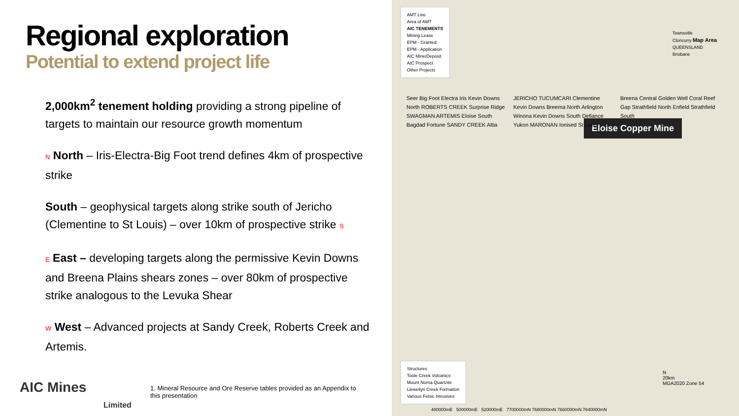Regional exploration
Potential to extend project life
2,000km<sup>2</sup> tenement holding providing a strong pipeline of targets to maintain our resource growth momentum
N North – Iris-Electra-Big Foot trend defines 4km of prospective strike
South – geophysical targets along strike south of Jericho (Clementine to St Louis) – over 10km of prospective strike S
E East – developing targets along the permissive Kevin Downs and Breena Plains shears zones – over 80km of prospective strike analogous to the Levuka Shear
W West – Advanced projects at Sandy Creek, Roberts Creek and Artemis.
AIC Mines
Limited
1. Mineral Resource and Ore Reserve tables provided as an Appendix to this presentation
AMT Line
Area of AMT
AIC TENEMENTS
Mining Lease
EPM - Granted
EPM - Application
AIC Mine/Deposit
AIC Prospect
Other Projects
Townsville
Cloncurry Map Area
QUEENSLAND
Brisbane
Eloise Copper Mine
Seer Big Foot Electra Iris Kevin Downs North ROBERTS CREEK Surprise Ridge SWAGMAN ARTEMIS Eloise South Bagdad Fortune SANDY CREEK Altia JERICHO TUCUMCARI Clementine Kevin Downs Breema North Arlington Winona Kevin Downs South Defiance Yukon MARONAN Ionised St Louis Breena Central Golden Well Coral Reef Gap Strathfield North Enfield Strathfield South
Structures
Toole Creek Volcanics
Mount Norna Quartzite
Llewellyn Creek Formation
Various Felsic Intrusives
N
20km
MGA2020 Zone 54
480000mE 500000mE 520000mE 7700000mN 7680000mN 7660000mN 7640000mN